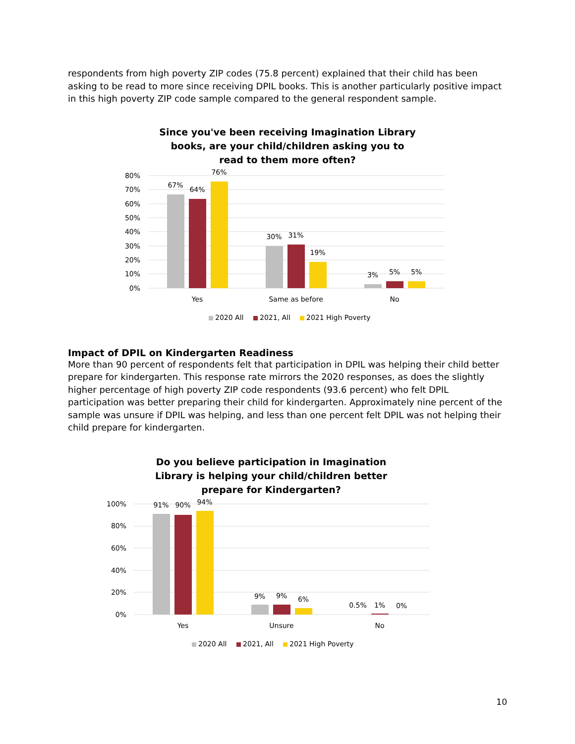respondents from high poverty ZIP codes (75.8 percent) explained that their child has been asking to be read to more since receiving DPIL books. This is another particularly positive impact in this high poverty ZIP code sample compared to the general respondent sample.
Since you've been receiving Imagination Library books, are your child/children asking you to read to them more often?
80%
70%
60%
50%
40%
30%
20%
10%
0%
67%
64%
76%
30%
31%
19%
3%
5%
5%
Yes
Same as before
No
2020 All
2021, All
2021 High Poverty
Impact of DPIL on Kindergarten Readiness
More than 90 percent of respondents felt that participation in DPIL was helping their child better prepare for kindergarten. This response rate mirrors the 2020 responses, as does the slightly higher percentage of high poverty ZIP code respondents (93.6 percent) who felt DPIL participation was better preparing their child for kindergarten. Approximately nine percent of the sample was unsure if DPIL was helping, and less than one percent felt DPIL was not helping their child prepare for kindergarten.
Do you believe participation in Imagination Library is helping your child/children better prepare for Kindergarten?
100%
80%
60%
40%
20%
0%
91%
90%
94%
9%
9%
6%
0.5%
1%
0%
Yes
Unsure
No
2020 All
2021, All
2021 High Poverty
10